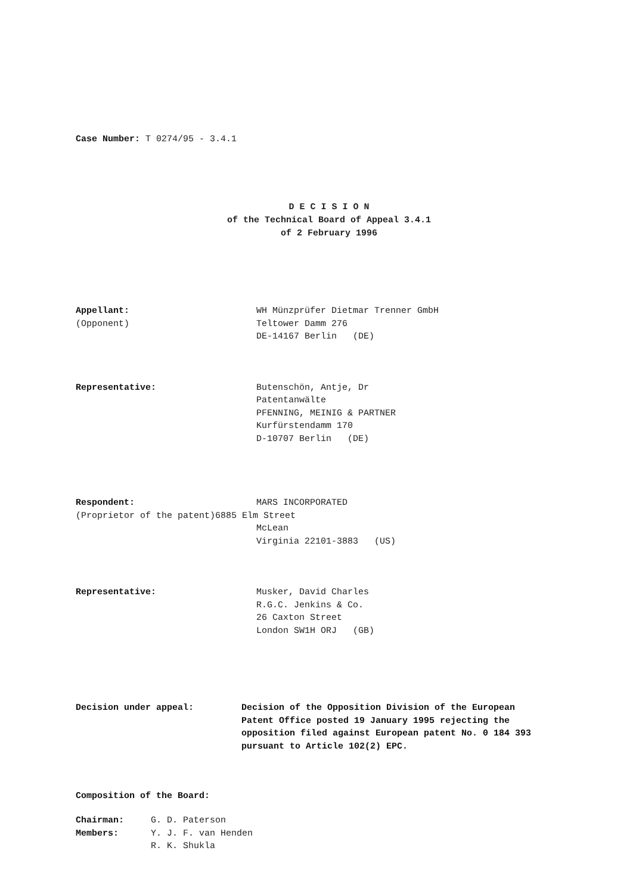Case Number: T 0274/95 - 3.4.1
D E C I S I O N
of the Technical Board of Appeal 3.4.1
of 2 February 1996
Appellant: WH Münzprüfer Dietmar Trenner GmbH
(Opponent) Teltower Damm 276
DE-14167 Berlin (DE)
Representative: Butenschön, Antje, Dr
Patentanwälte
PFENNING, MEINIG & PARTNER
Kurfürstendamm 170
D-10707 Berlin (DE)
Respondent: MARS INCORPORATED
(Proprietor of the patent) 6885 Elm Street
McLean
Virginia 22101-3883 (US)
Representative: Musker, David Charles
R.G.C. Jenkins & Co.
26 Caxton Street
London SW1H ORJ (GB)
Decision under appeal: Decision of the Opposition Division of the European
Patent Office posted 19 January 1995 rejecting the
opposition filed against European patent No. 0 184 393
pursuant to Article 102(2) EPC.
Composition of the Board:
Chairman: G. D. Paterson
Members: Y. J. F. van Henden
R. K. Shukla